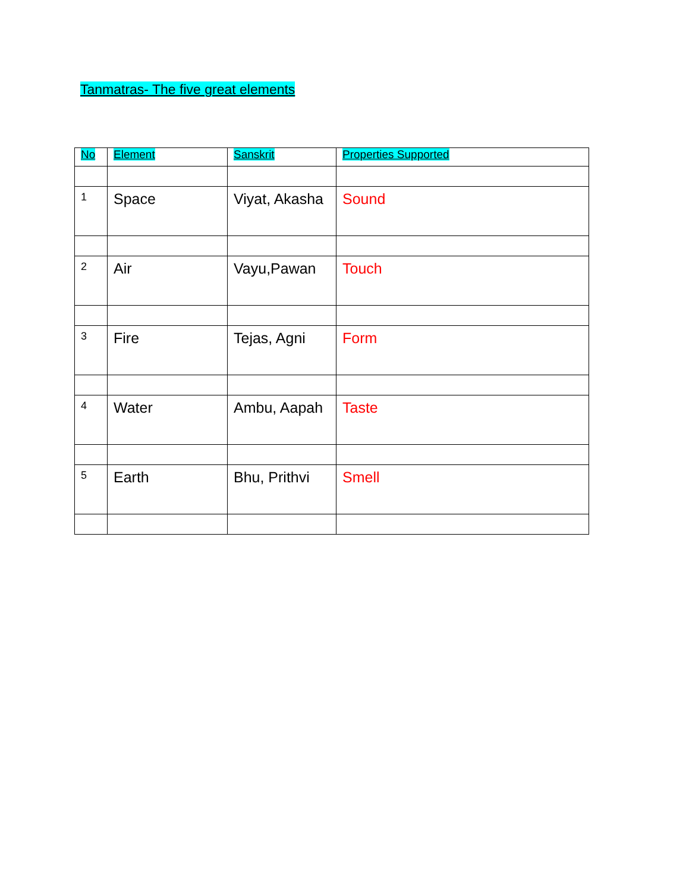Tanmatras- The five great elements
| No | Element | Sanskrit | Properties Supported |
| 1 | Space | Viyat, Akasha | Sound |
| 2 | Air | Vayu,Pawan | Touch |
| 3 | Fire | Tejas, Agni | Form |
| 4 | Water | Ambu, Aapah | Taste |
| 5 | Earth | Bhu, Prithvi | Smell |